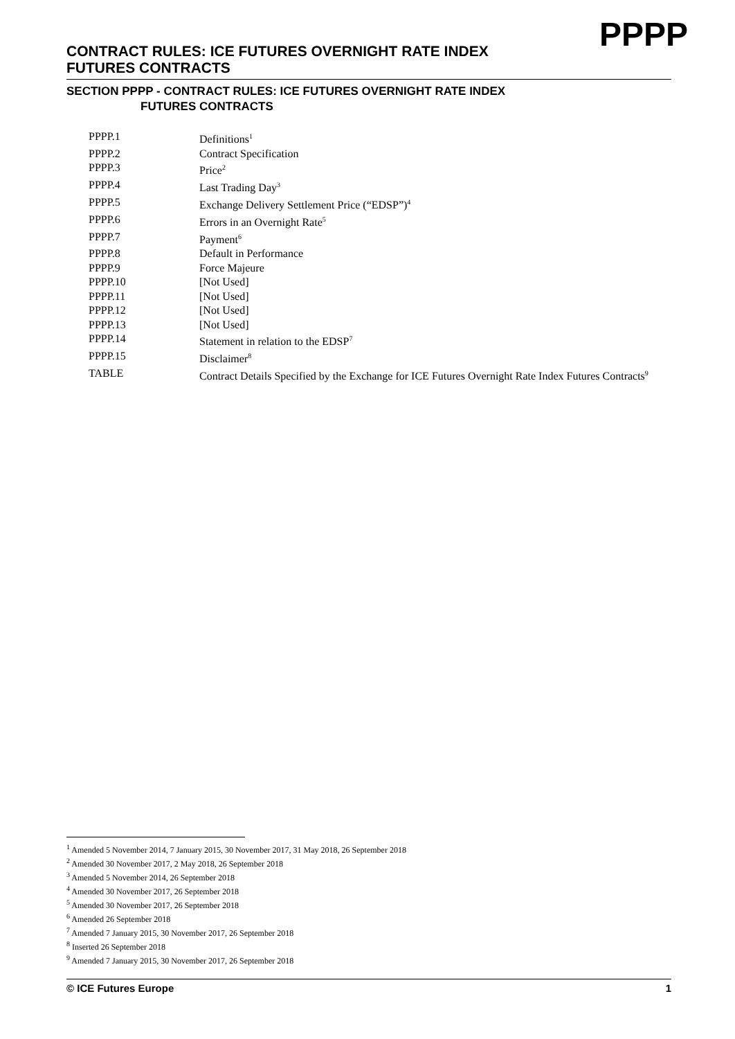PPPP
CONTRACT RULES: ICE FUTURES OVERNIGHT RATE INDEX FUTURES CONTRACTS
SECTION PPPP - CONTRACT RULES: ICE FUTURES OVERNIGHT RATE INDEX
FUTURES CONTRACTS
| PPPP.1 | Definitions<sup>1</sup> |
| PPPP.2 | Contract Specification |
| PPPP.3 | Price<sup>2</sup> |
| PPPP.4 | Last Trading Day<sup>3</sup> |
| PPPP.5 | Exchange Delivery Settlement Price (“EDSP”)<sup>4</sup> |
| PPPP.6 | Errors in an Overnight Rate<sup>5</sup> |
| PPPP.7 | Payment<sup>6</sup> |
| PPPP.8 | Default in Performance |
| PPPP.9 | Force Majeure |
| PPPP.10 | [Not Used] |
| PPPP.11 | [Not Used] |
| PPPP.12 | [Not Used] |
| PPPP.13 | [Not Used] |
| PPPP.14 | Statement in relation to the EDSP<sup>7</sup> |
| PPPP.15 | Disclaimer<sup>8</sup> |
| TABLE | Contract Details Specified by the Exchange for ICE Futures Overnight Rate Index Futures Contracts<sup>9</sup> |
<sup>1</sup> Amended 5 November 2014, 7 January 2015, 30 November 2017, 31 May 2018, 26 September 2018
<sup>2</sup> Amended 30 November 2017, 2 May 2018, 26 September 2018
<sup>3</sup> Amended 5 November 2014, 26 September 2018
<sup>4</sup> Amended 30 November 2017, 26 September 2018
<sup>5</sup> Amended 30 November 2017, 26 September 2018
<sup>6</sup> Amended 26 September 2018
<sup>7</sup> Amended 7 January 2015, 30 November 2017, 26 September 2018
<sup>8</sup> Inserted 26 September 2018
<sup>9</sup> Amended 7 January 2015, 30 November 2017, 26 September 2018
© ICE Futures Europe 1